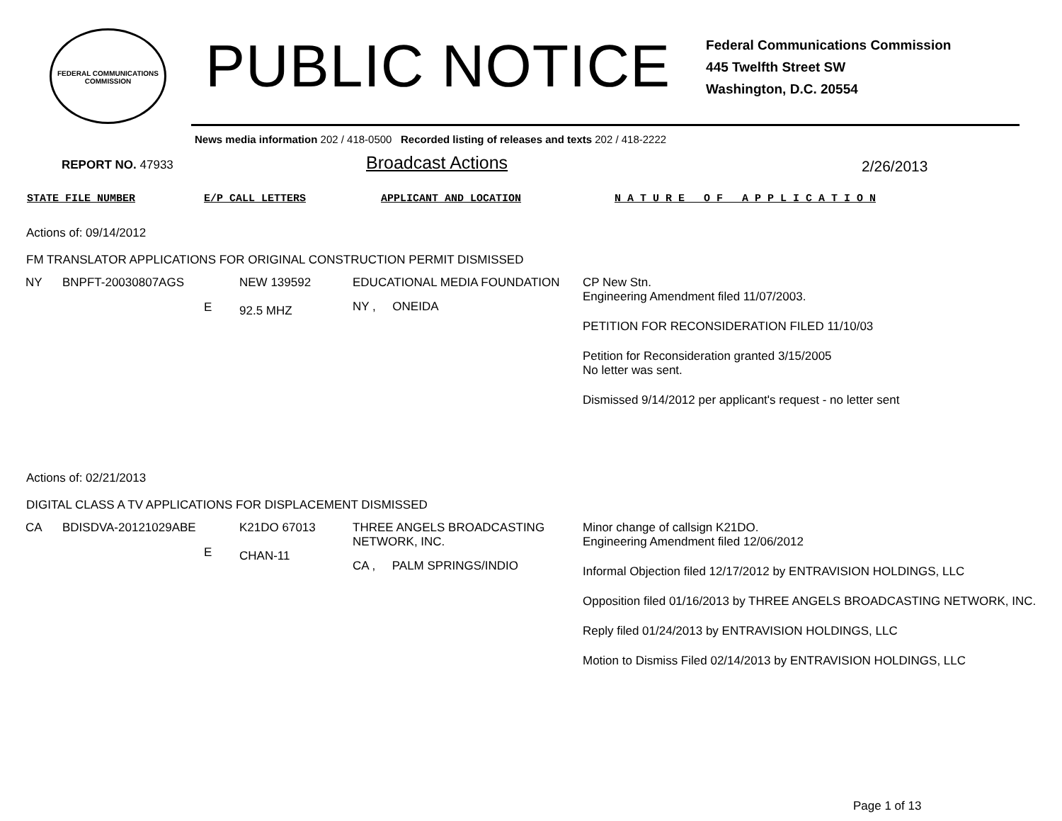FEDERAL COMMUNICATIONS COMMISSION
PUBLIC NOTICE
Federal Communications Commission
445 Twelfth Street SW
Washington, D.C. 20554
News media information 202 / 418-0500 Recorded listing of releases and texts 202 / 418-2222
REPORT NO. 47933
Broadcast Actions
2/26/2013
STATE FILE NUMBER E/P CALL LETTERS APPLICANT AND LOCATION N A T U R E O F A P P L I C A T I O N
Actions of: 09/14/2012
FM TRANSLATOR APPLICATIONS FOR ORIGINAL CONSTRUCTION PERMIT DISMISSED
| NY | BNPFT-20030807AGS | E | NEW 139592 92.5 MHZ | EDUCATIONAL MEDIA FOUNDATION NY , ONEIDA | CP New Stn. Engineering Amendment filed 11/07/2003. PETITION FOR RECONSIDERATION FILED 11/10/03 Petition for Reconsideration granted 3/15/2005 No letter was sent. Dismissed 9/14/2012 per applicant's request - no letter sent |
Actions of: 02/21/2013
DIGITAL CLASS A TV APPLICATIONS FOR DISPLACEMENT DISMISSED
| CA | BDISDVA-20121029ABE | E | K21DO 67013 CHAN-11 | THREE ANGELS BROADCASTING NETWORK, INC. CA , PALM SPRINGS/INDIO | Minor change of callsign K21DO. Engineering Amendment filed 12/06/2012 Informal Objection filed 12/17/2012 by ENTRAVISION HOLDINGS, LLC Opposition filed 01/16/2013 by THREE ANGELS BROADCASTING NETWORK, INC. Reply filed 01/24/2013 by ENTRAVISION HOLDINGS, LLC Motion to Dismiss Filed 02/14/2013 by ENTRAVISION HOLDINGS, LLC |
Page 1 of 13